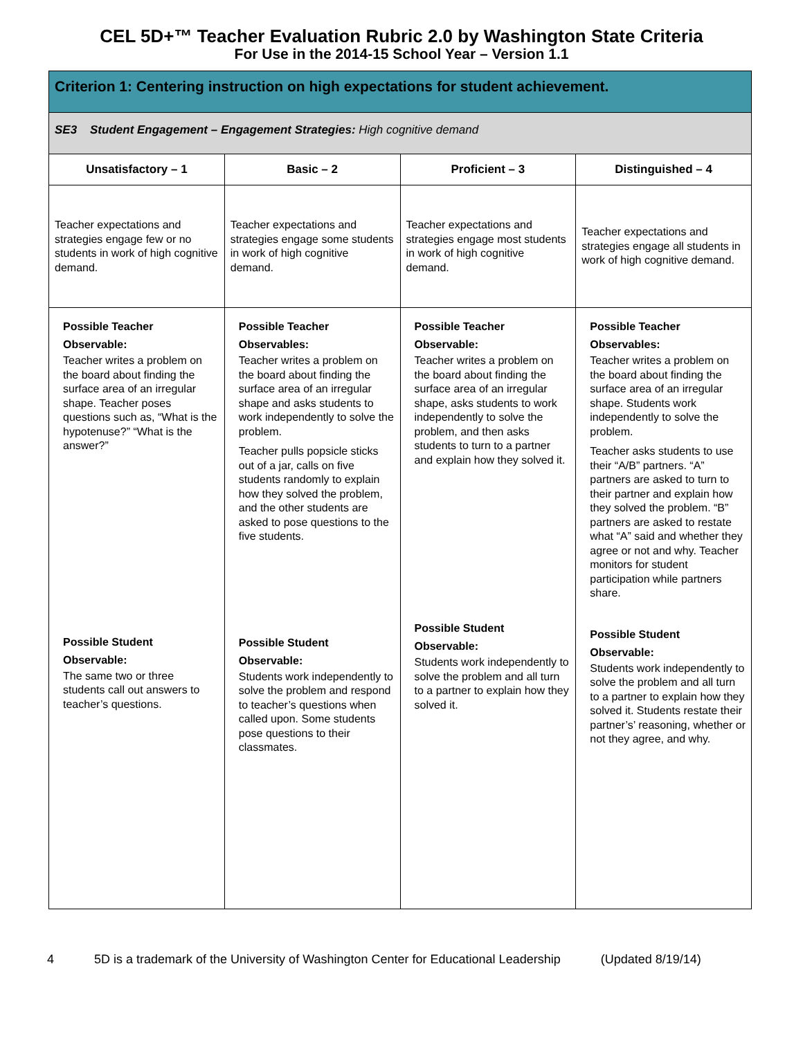CEL 5D+™ Teacher Evaluation Rubric 2.0 by Washington State Criteria
For Use in the 2014-15 School Year – Version 1.1
| Criterion 1: Centering instruction on high expectations for student achievement. | | | |
| SE3 Student Engagement – Engagement Strategies: High cognitive demand | | | |
| Unsatisfactory – 1 | Basic – 2 | Proficient – 3 | Distinguished – 4 |
| Teacher expectations and strategies engage few or no students in work of high cognitive demand. | Teacher expectations and strategies engage some students in work of high cognitive demand. | Teacher expectations and strategies engage most students in work of high cognitive demand. | Teacher expectations and strategies engage all students in work of high cognitive demand. |
| Possible Teacher Observable: Teacher writes a problem on the board about finding the surface area of an irregular shape. Teacher poses questions such as, “What is the hypotenuse?” “What is the answer?” Possible Student Observable: The same two or three students call out answers to teacher’s questions. | Possible Teacher Observables: Teacher writes a problem on the board about finding the surface area of an irregular shape and asks students to work independently to solve the problem. Teacher pulls popsicle sticks out of a jar, calls on five students randomly to explain how they solved the problem, and the other students are asked to pose questions to the five students. Possible Student Observable: Students work independently to solve the problem and respond to teacher’s questions when called upon. Some students pose questions to their classmates. | Possible Teacher Observable: Teacher writes a problem on the board about finding the surface area of an irregular shape, asks students to work independently to solve the problem, and then asks students to turn to a partner and explain how they solved it. Possible Student Observable: Students work independently to solve the problem and all turn to a partner to explain how they solved it. | Possible Teacher Observables: Teacher writes a problem on the board about finding the surface area of an irregular shape. Students work independently to solve the problem. Teacher asks students to use their “A/B” partners. “A” partners are asked to turn to their partner and explain how they solved the problem. “B” partners are asked to restate what “A” said and whether they agree or not and why. Teacher monitors for student participation while partners share. Possible Student Observable: Students work independently to solve the problem and all turn to a partner to explain how they solved it. Students restate their partner’s’ reasoning, whether or not they agree, and why. |
4 5D is a trademark of the University of Washington Center for Educational Leadership (Updated 8/19/14)